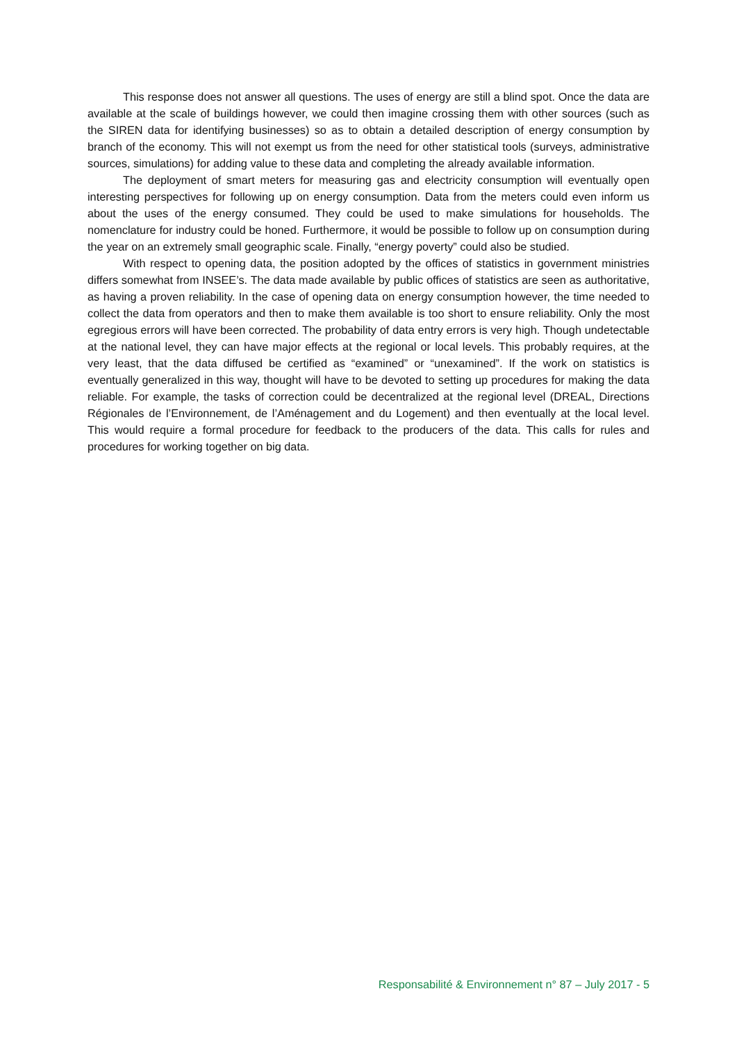This response does not answer all questions. The uses of energy are still a blind spot. Once the data are available at the scale of buildings however, we could then imagine crossing them with other sources (such as the SIREN data for identifying businesses) so as to obtain a detailed description of energy consumption by branch of the economy. This will not exempt us from the need for other statistical tools (surveys, administrative sources, simulations) for adding value to these data and completing the already available information.
The deployment of smart meters for measuring gas and electricity consumption will eventually open interesting perspectives for following up on energy consumption. Data from the meters could even inform us about the uses of the energy consumed. They could be used to make simulations for households. The nomenclature for industry could be honed. Furthermore, it would be possible to follow up on consumption during the year on an extremely small geographic scale. Finally, “energy poverty” could also be studied.
With respect to opening data, the position adopted by the offices of statistics in government ministries differs somewhat from INSEE’s. The data made available by public offices of statistics are seen as authoritative, as having a proven reliability. In the case of opening data on energy consumption however, the time needed to collect the data from operators and then to make them available is too short to ensure reliability. Only the most egregious errors will have been corrected. The probability of data entry errors is very high. Though undetectable at the national level, they can have major effects at the regional or local levels. This probably requires, at the very least, that the data diffused be certified as “examined” or “unexamined”. If the work on statistics is eventually generalized in this way, thought will have to be devoted to setting up procedures for making the data reliable. For example, the tasks of correction could be decentralized at the regional level (DREAL, Directions Régionales de l’Environnement, de l’Aménagement and du Logement) and then eventually at the local level. This would require a formal procedure for feedback to the producers of the data. This calls for rules and procedures for working together on big data.
Responsabilité & Environnement n° 87 – July 2017 - 5